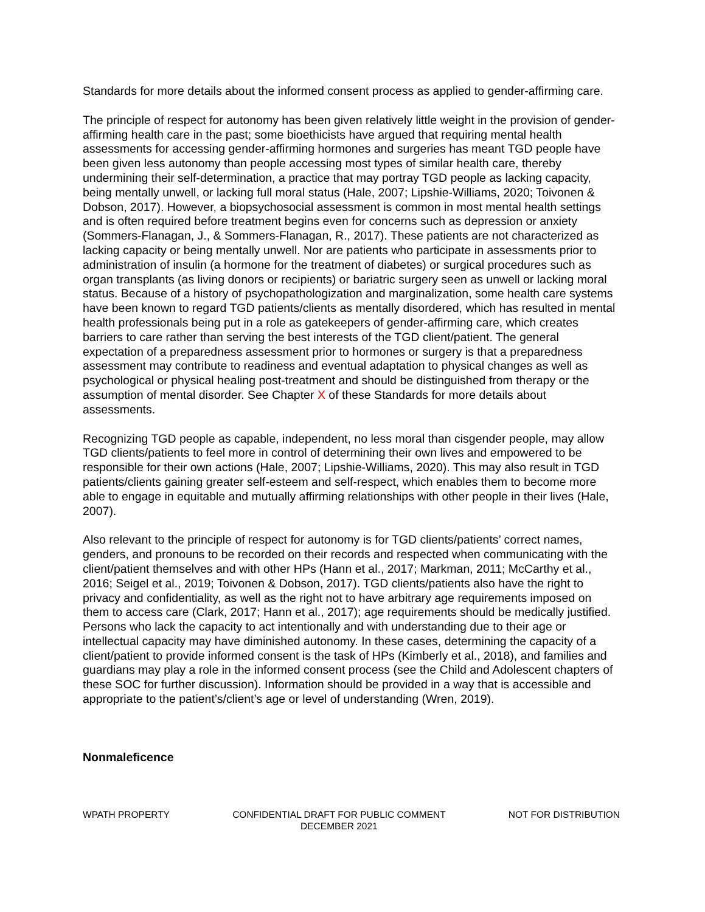Standards for more details about the informed consent process as applied to gender-affirming care.
The principle of respect for autonomy has been given relatively little weight in the provision of gender-affirming health care in the past; some bioethicists have argued that requiring mental health assessments for accessing gender-affirming hormones and surgeries has meant TGD people have been given less autonomy than people accessing most types of similar health care, thereby undermining their self-determination, a practice that may portray TGD people as lacking capacity, being mentally unwell, or lacking full moral status (Hale, 2007; Lipshie-Williams, 2020; Toivonen & Dobson, 2017). However, a biopsychosocial assessment is common in most mental health settings and is often required before treatment begins even for concerns such as depression or anxiety (Sommers-Flanagan, J., & Sommers-Flanagan, R., 2017). These patients are not characterized as lacking capacity or being mentally unwell. Nor are patients who participate in assessments prior to administration of insulin (a hormone for the treatment of diabetes) or surgical procedures such as organ transplants (as living donors or recipients) or bariatric surgery seen as unwell or lacking moral status. Because of a history of psychopathologization and marginalization, some health care systems have been known to regard TGD patients/clients as mentally disordered, which has resulted in mental health professionals being put in a role as gatekeepers of gender-affirming care, which creates barriers to care rather than serving the best interests of the TGD client/patient. The general expectation of a preparedness assessment prior to hormones or surgery is that a preparedness assessment may contribute to readiness and eventual adaptation to physical changes as well as psychological or physical healing post-treatment and should be distinguished from therapy or the assumption of mental disorder. See Chapter X of these Standards for more details about assessments.
Recognizing TGD people as capable, independent, no less moral than cisgender people, may allow TGD clients/patients to feel more in control of determining their own lives and empowered to be responsible for their own actions (Hale, 2007; Lipshie-Williams, 2020). This may also result in TGD patients/clients gaining greater self-esteem and self-respect, which enables them to become more able to engage in equitable and mutually affirming relationships with other people in their lives (Hale, 2007).
Also relevant to the principle of respect for autonomy is for TGD clients/patients’ correct names, genders, and pronouns to be recorded on their records and respected when communicating with the client/patient themselves and with other HPs (Hann et al., 2017; Markman, 2011; McCarthy et al., 2016; Seigel et al., 2019; Toivonen & Dobson, 2017). TGD clients/patients also have the right to privacy and confidentiality, as well as the right not to have arbitrary age requirements imposed on them to access care (Clark, 2017; Hann et al., 2017); age requirements should be medically justified. Persons who lack the capacity to act intentionally and with understanding due to their age or intellectual capacity may have diminished autonomy. In these cases, determining the capacity of a client/patient to provide informed consent is the task of HPs (Kimberly et al., 2018), and families and guardians may play a role in the informed consent process (see the Child and Adolescent chapters of these SOC for further discussion). Information should be provided in a way that is accessible and appropriate to the patient’s/client’s age or level of understanding (Wren, 2019).
Nonmaleficence
WPATH PROPERTY CONFIDENTIAL DRAFT FOR PUBLIC COMMENT
DECEMBER 2021
NOT FOR DISTRIBUTION